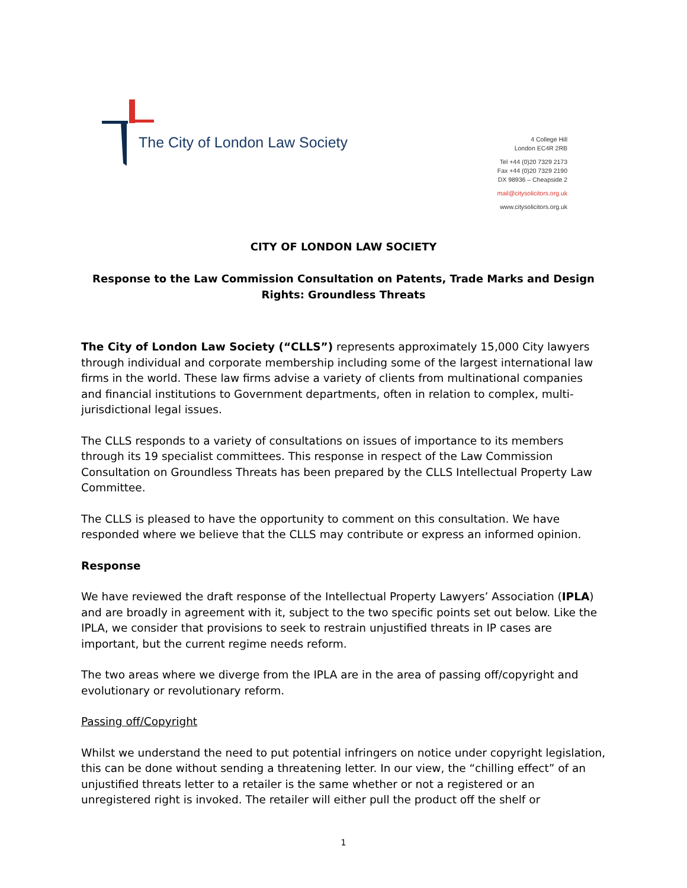The City of London Law Society
4 College Hill
London EC4R 2RB
Tel +44 (0)20 7329 2173
Fax +44 (0)20 7329 2190
DX 98936 – Cheapside 2
mail@citysolicitors.org.uk
www.citysolicitors.org.uk
CITY OF LONDON LAW SOCIETY
Response to the Law Commission Consultation on Patents, Trade Marks and Design Rights: Groundless Threats
The City of London Law Society (“CLLS”) represents approximately 15,000 City lawyers through individual and corporate membership including some of the largest international law firms in the world. These law firms advise a variety of clients from multinational companies and financial institutions to Government departments, often in relation to complex, multi-jurisdictional legal issues.
The CLLS responds to a variety of consultations on issues of importance to its members through its 19 specialist committees. This response in respect of the Law Commission Consultation on Groundless Threats has been prepared by the CLLS Intellectual Property Law Committee.
The CLLS is pleased to have the opportunity to comment on this consultation. We have responded where we believe that the CLLS may contribute or express an informed opinion.
Response
We have reviewed the draft response of the Intellectual Property Lawyers’ Association (IPLA) and are broadly in agreement with it, subject to the two specific points set out below. Like the IPLA, we consider that provisions to seek to restrain unjustified threats in IP cases are important, but the current regime needs reform.
The two areas where we diverge from the IPLA are in the area of passing off/copyright and evolutionary or revolutionary reform.
Passing off/Copyright
Whilst we understand the need to put potential infringers on notice under copyright legislation, this can be done without sending a threatening letter. In our view, the “chilling effect” of an unjustified threats letter to a retailer is the same whether or not a registered or an unregistered right is invoked. The retailer will either pull the product off the shelf or
1